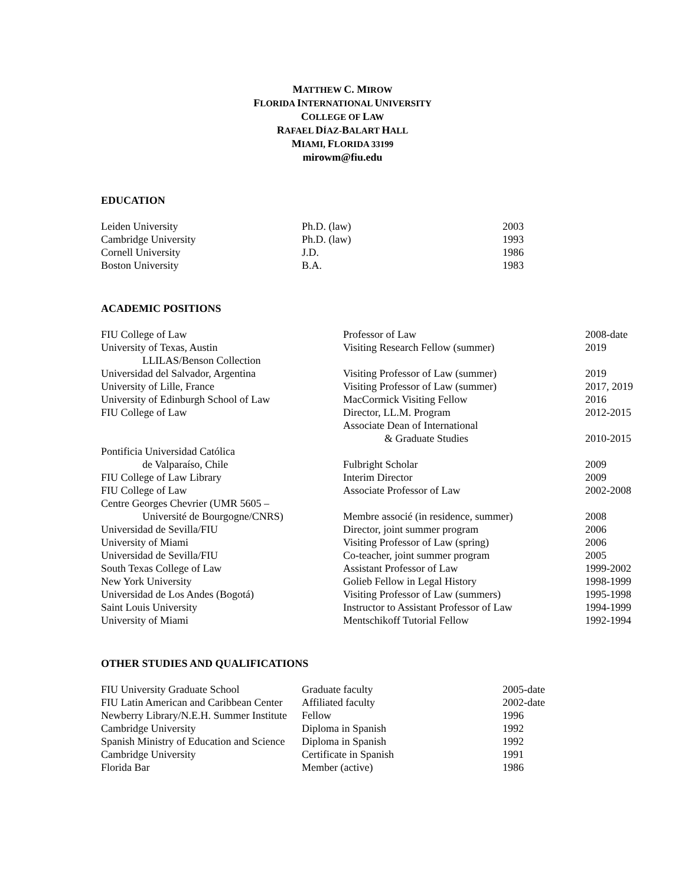MATTHEW C. MIROW
FLORIDA INTERNATIONAL UNIVERSITY
COLLEGE OF LAW
RAFAEL DÍAZ-BALART HALL
MIAMI, FLORIDA 33199
mirowm@fiu.edu
EDUCATION
| Leiden University | Ph.D. (law) | 2003 |
| Cambridge University | Ph.D. (law) | 1993 |
| Cornell University | J.D. | 1986 |
| Boston University | B.A. | 1983 |
ACADEMIC POSITIONS
| FIU College of Law | Professor of Law | 2008-date |
| University of Texas, Austin | Visiting Research Fellow (summer) | 2019 |
| LLILAS/Benson Collection | | |
| Universidad del Salvador, Argentina | Visiting Professor of Law (summer) | 2019 |
| University of Lille, France | Visiting Professor of Law (summer) | 2017, 2019 |
| University of Edinburgh School of Law | MacCormick Visiting Fellow | 2016 |
| FIU College of Law | Director, LL.M. Program | 2012-2015 |
| | Associate Dean of International | |
| | & Graduate Studies | 2010-2015 |
| Pontificia Universidad Católica | | |
| de Valparaíso, Chile | Fulbright Scholar | 2009 |
| FIU College of Law Library | Interim Director | 2009 |
| FIU College of Law | Associate Professor of Law | 2002-2008 |
| Centre Georges Chevrier (UMR 5605 – | | |
| Université de Bourgogne/CNRS) | Membre associé (in residence, summer) | 2008 |
| Universidad de Sevilla/FIU | Director, joint summer program | 2006 |
| University of Miami | Visiting Professor of Law (spring) | 2006 |
| Universidad de Sevilla/FIU | Co-teacher, joint summer program | 2005 |
| South Texas College of Law | Assistant Professor of Law | 1999-2002 |
| New York University | Golieb Fellow in Legal History | 1998-1999 |
| Universidad de Los Andes (Bogotá) | Visiting Professor of Law (summers) | 1995-1998 |
| Saint Louis University | Instructor to Assistant Professor of Law | 1994-1999 |
| University of Miami | Mentschikoff Tutorial Fellow | 1992-1994 |
OTHER STUDIES AND QUALIFICATIONS
| FIU University Graduate School | Graduate faculty | 2005-date |
| FIU Latin American and Caribbean Center | Affiliated faculty | 2002-date |
| Newberry Library/N.E.H. Summer Institute | Fellow | 1996 |
| Cambridge University | Diploma in Spanish | 1992 |
| Spanish Ministry of Education and Science | Diploma in Spanish | 1992 |
| Cambridge University | Certificate in Spanish | 1991 |
| Florida Bar | Member (active) | 1986 |